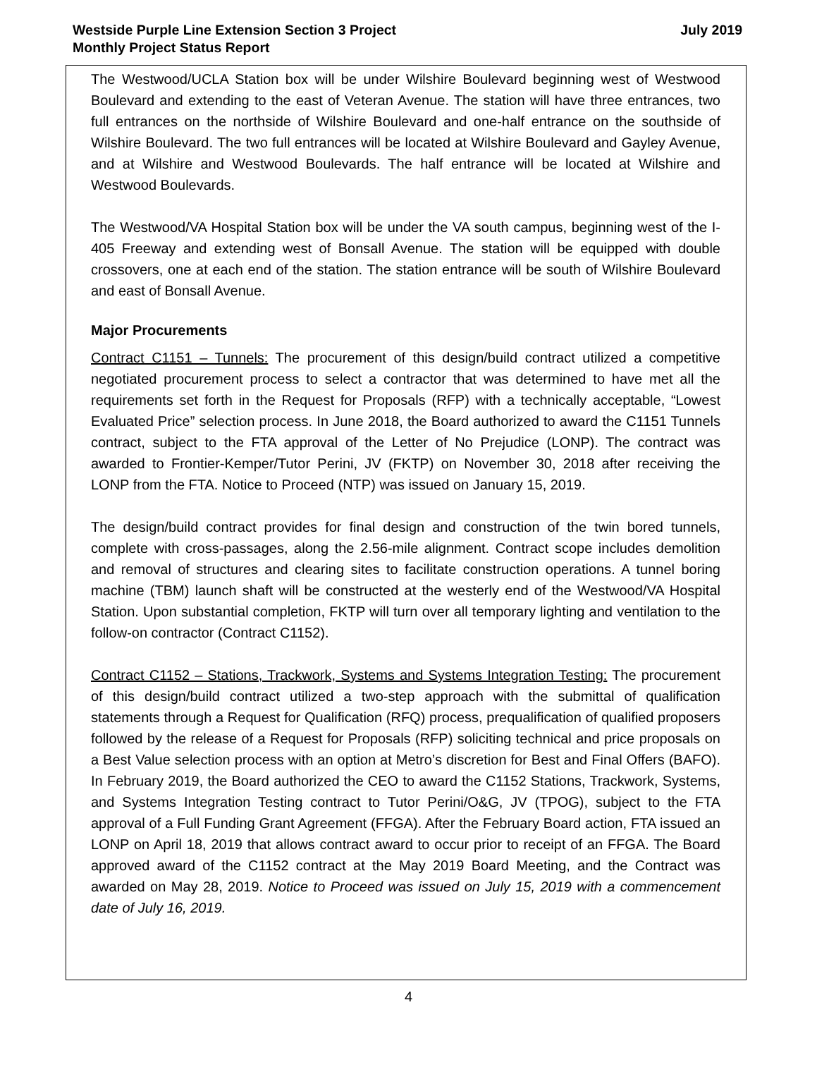Westside Purple Line Extension Section 3 Project
Monthly Project Status Report
July 2019
The Westwood/UCLA Station box will be under Wilshire Boulevard beginning west of Westwood Boulevard and extending to the east of Veteran Avenue. The station will have three entrances, two full entrances on the northside of Wilshire Boulevard and one-half entrance on the southside of Wilshire Boulevard. The two full entrances will be located at Wilshire Boulevard and Gayley Avenue, and at Wilshire and Westwood Boulevards. The half entrance will be located at Wilshire and Westwood Boulevards.
The Westwood/VA Hospital Station box will be under the VA south campus, beginning west of the I-405 Freeway and extending west of Bonsall Avenue. The station will be equipped with double crossovers, one at each end of the station. The station entrance will be south of Wilshire Boulevard and east of Bonsall Avenue.
Major Procurements
Contract C1151 – Tunnels: The procurement of this design/build contract utilized a competitive negotiated procurement process to select a contractor that was determined to have met all the requirements set forth in the Request for Proposals (RFP) with a technically acceptable, “Lowest Evaluated Price” selection process. In June 2018, the Board authorized to award the C1151 Tunnels contract, subject to the FTA approval of the Letter of No Prejudice (LONP). The contract was awarded to Frontier-Kemper/Tutor Perini, JV (FKTP) on November 30, 2018 after receiving the LONP from the FTA. Notice to Proceed (NTP) was issued on January 15, 2019.
The design/build contract provides for final design and construction of the twin bored tunnels, complete with cross-passages, along the 2.56-mile alignment. Contract scope includes demolition and removal of structures and clearing sites to facilitate construction operations. A tunnel boring machine (TBM) launch shaft will be constructed at the westerly end of the Westwood/VA Hospital Station. Upon substantial completion, FKTP will turn over all temporary lighting and ventilation to the follow-on contractor (Contract C1152).
Contract C1152 – Stations, Trackwork, Systems and Systems Integration Testing: The procurement of this design/build contract utilized a two-step approach with the submittal of qualification statements through a Request for Qualification (RFQ) process, prequalification of qualified proposers followed by the release of a Request for Proposals (RFP) soliciting technical and price proposals on a Best Value selection process with an option at Metro’s discretion for Best and Final Offers (BAFO). In February 2019, the Board authorized the CEO to award the C1152 Stations, Trackwork, Systems, and Systems Integration Testing contract to Tutor Perini/O&G, JV (TPOG), subject to the FTA approval of a Full Funding Grant Agreement (FFGA). After the February Board action, FTA issued an LONP on April 18, 2019 that allows contract award to occur prior to receipt of an FFGA. The Board approved award of the C1152 contract at the May 2019 Board Meeting, and the Contract was awarded on May 28, 2019. Notice to Proceed was issued on July 15, 2019 with a commencement date of July 16, 2019.
4